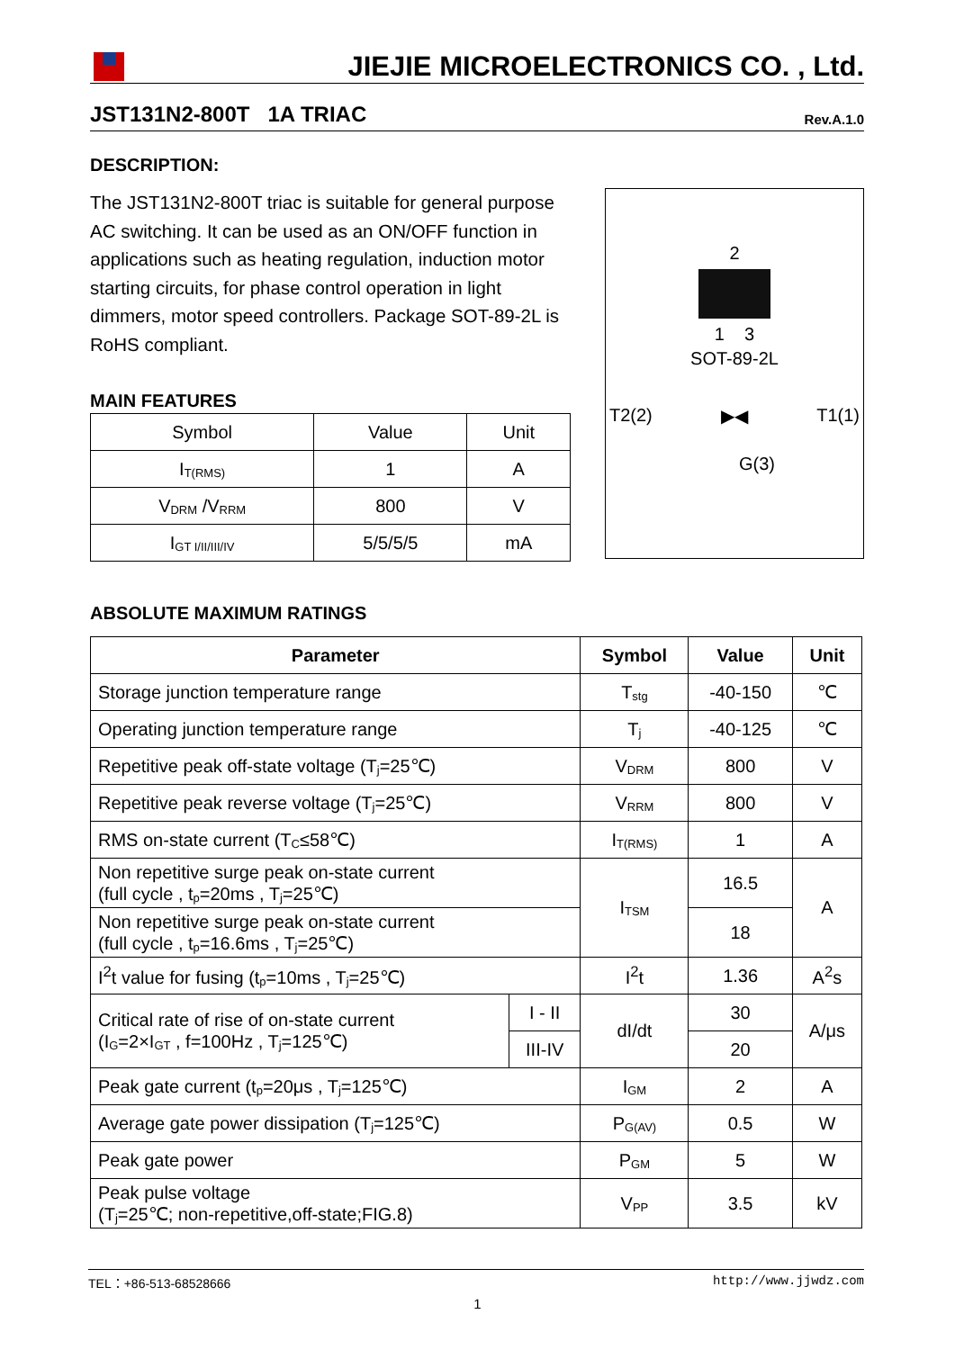JIEJIE MICROELECTRONICS CO. , Ltd.
JST131N2-800T 1A TRIAC Rev.A.1.0
DESCRIPTION:
The JST131N2-800T triac is suitable for general purpose AC switching. It can be used as an ON/OFF function in applications such as heating regulation, induction motor starting circuits, for phase control operation in light dimmers, motor speed controllers. Package SOT-89-2L is RoHS compliant.
MAIN FEATURES
| Symbol | Value | Unit |
| I<sub>T(RMS)</sub> | 1 | A |
| V<sub>DRM</sub> /V<sub>RRM</sub> | 800 | V |
| I<sub>GT I/II/III/IV</sub> | 5/5/5/5 | mA |
2
1 3
SOT-89-2L
T2(2) ▶◀ T1(1)
G(3)
ABSOLUTE MAXIMUM RATINGS
| Parameter | | Symbol | Value | Unit |
| --- | --- | --- | --- | --- |
| Storage junction temperature range | | T<sub>stg</sub> | -40-150 | ℃ |
| Operating junction temperature range | | T<sub>j</sub> | -40-125 | ℃ |
| Repetitive peak off-state voltage (T<sub>j</sub>=25℃) | | V<sub>DRM</sub> | 800 | V |
| Repetitive peak reverse voltage (T<sub>j</sub>=25℃) | | V<sub>RRM</sub> | 800 | V |
| RMS on-state current (T<sub>C</sub>≤58℃) | | I<sub>T(RMS)</sub> | 1 | A |
| Non repetitive surge peak on-state current (full cycle , t<sub>p</sub>=20ms , T<sub>j</sub>=25℃) | | I<sub>TSM</sub> | 16.5 | A |
| Non repetitive surge peak on-state current (full cycle , t<sub>p</sub>=16.6ms , T<sub>j</sub>=25℃) | | | 18 | |
| I<sup>2</sup>t value for fusing (t<sub>p</sub>=10ms , T<sub>j</sub>=25℃) | | I<sup>2</sup>t | 1.36 | A<sup>2</sup>s |
| Critical rate of rise of on-state current (I<sub>G</sub>=2×I<sub>GT</sub> , f=100Hz , T<sub>j</sub>=125℃) | I - II | dI/dt | 30 | A/μs |
| | III-IV | | 20 | |
| Peak gate current (t<sub>p</sub>=20μs , T<sub>j</sub>=125℃) | | I<sub>GM</sub> | 2 | A |
| Average gate power dissipation (T<sub>j</sub>=125℃) | | P<sub>G(AV)</sub> | 0.5 | W |
| Peak gate power | | P<sub>GM</sub> | 5 | W |
| Peak pulse voltage (T<sub>j</sub>=25℃; non-repetitive,off-state;FIG.8) | | V<sub>PP</sub> | 3.5 | kV |
TEL：+86-513-68528666 http://www.jjwdz.com
1